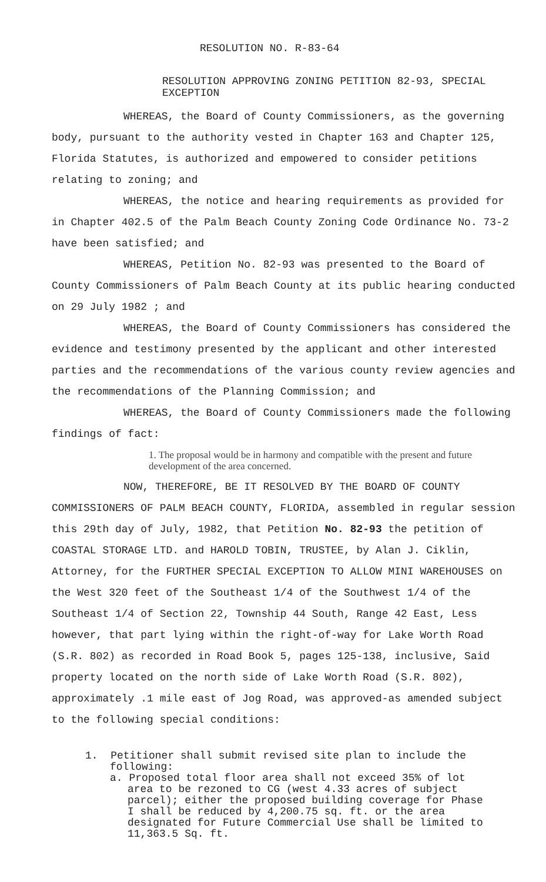RESOLUTION NO. R-83-64
RESOLUTION APPROVING ZONING PETITION 82-93, SPECIAL EXCEPTION
WHEREAS, the Board of County Commissioners, as the governing body, pursuant to the authority vested in Chapter 163 and Chapter 125, Florida Statutes, is authorized and empowered to consider petitions relating to zoning; and
WHEREAS, the notice and hearing requirements as provided for in Chapter 402.5 of the Palm Beach County Zoning Code Ordinance No. 73-2 have been satisfied; and
WHEREAS, Petition No. 82-93 was presented to the Board of County Commissioners of Palm Beach County at its public hearing conducted on 29 July 1982 ; and
WHEREAS, the Board of County Commissioners has considered the evidence and testimony presented by the applicant and other interested parties and the recommendations of the various county review agencies and the recommendations of the Planning Commission; and
WHEREAS, the Board of County Commissioners made the following findings of fact:
1. The proposal would be in harmony and compatible with the present and future development of the area concerned.
NOW, THEREFORE, BE IT RESOLVED BY THE BOARD OF COUNTY COMMISSIONERS OF PALM BEACH COUNTY, FLORIDA, assembled in regular session this 29th day of July, 1982, that Petition No. 82-93 the petition of COASTAL STORAGE LTD. and HAROLD TOBIN, TRUSTEE, by Alan J. Ciklin, Attorney, for the FURTHER SPECIAL EXCEPTION TO ALLOW MINI WAREHOUSES on the West 320 feet of the Southeast 1/4 of the Southwest 1/4 of the Southeast 1/4 of Section 22, Township 44 South, Range 42 East, Less however, that part lying within the right-of-way for Lake Worth Road (S.R. 802) as recorded in Road Book 5, pages 125-138, inclusive, Said property located on the north side of Lake Worth Road (S.R. 802), approximately .1 mile east of Jog Road, was approved-as amended subject to the following special conditions:
1. Petitioner shall submit revised site plan to include the
following:
a. Proposed total floor area shall not exceed 35% of lot area to be rezoned to CG (west 4.33 acres of subject parcel); either the proposed building coverage for Phase I shall be reduced by 4,200.75 sq. ft. or the area designated for Future Commercial Use shall be limited to 11,363.5 Sq. ft.